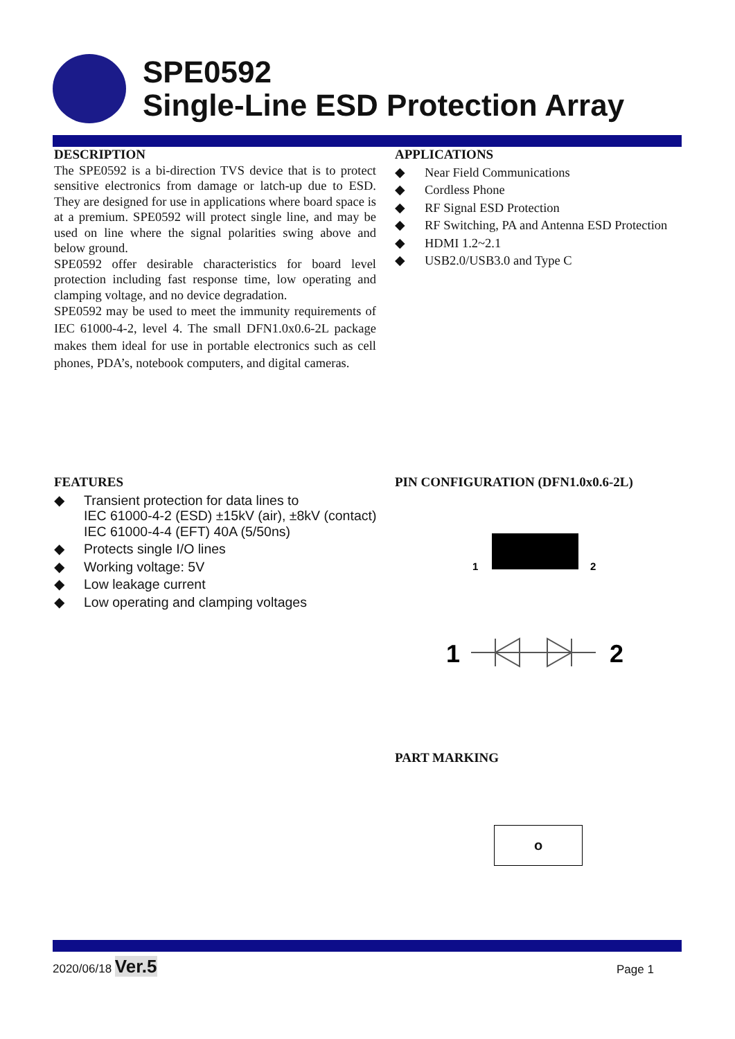SPE0592
Single-Line ESD Protection Array
DESCRIPTION
The SPE0592 is a bi-direction TVS device that is to protect sensitive electronics from damage or latch-up due to ESD. They are designed for use in applications where board space is at a premium. SPE0592 will protect single line, and may be used on line where the signal polarities swing above and below ground.
SPE0592 offer desirable characteristics for board level protection including fast response time, low operating and clamping voltage, and no device degradation.
SPE0592 may be used to meet the immunity requirements of IEC 61000-4-2, level 4. The small DFN1.0x0.6-2L package makes them ideal for use in portable electronics such as cell phones, PDA’s, notebook computers, and digital cameras.
APPLICATIONS
◆ Near Field Communications
◆ Cordless Phone
◆ RF Signal ESD Protection
◆ RF Switching, PA and Antenna ESD Protection
◆ HDMI 1.2~2.1
◆ USB2.0/USB3.0 and Type C
FEATURES
◆ Transient protection for data lines to
IEC 61000-4-2 (ESD) ±15kV (air), ±8kV (contact)
IEC 61000-4-4 (EFT) 40A (5/50ns)
◆ Protects single I/O lines
◆ Working voltage: 5V
◆ Low leakage current
◆ Low operating and clamping voltages
PIN CONFIGURATION (DFN1.0x0.6-2L)
1
2
1
2
PART MARKING
o
2020/06/18 Ver.5 Page 1